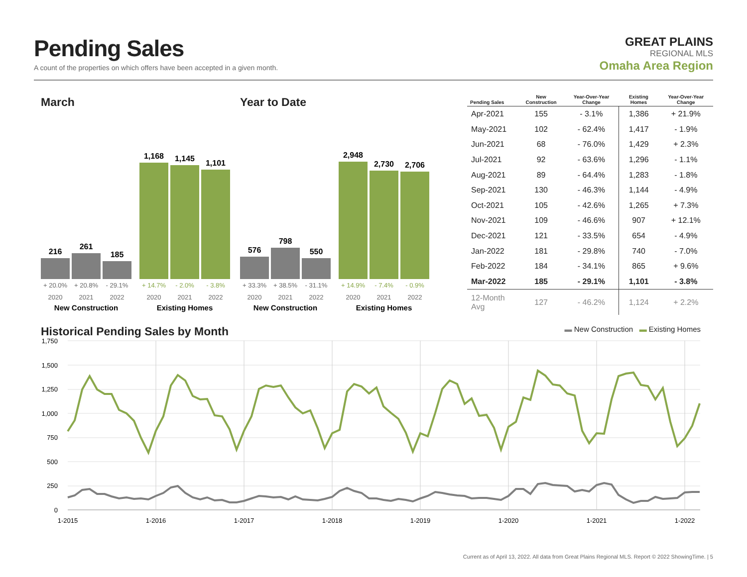Pending Sales
A count of the properties on which offers have been accepted in a given month.
GREAT PLAINS
REGIONAL MLS
Omaha Area Region
March
216
261
185
1,168
1,145
1,101
+ 20.0%
+ 20.8%
- 29.1%
+ 14.7%
- 2.0%
- 3.8%
2020
2021
2022
2020
2021
2022
New Construction
Existing Homes
Year to Date
576
798
550
2,948
2,730
2,706
+ 33.3%
+ 38.5%
- 31.1%
+ 14.9%
- 7.4%
- 0.9%
2020
2021
2022
2020
2021
2022
New Construction
Existing Homes
| Pending Sales | New Construction | Year-Over-Year Change | Existing Homes | Year-Over-Year Change |
| --- | --- | --- | --- | --- |
| Apr-2021 | 155 | - 3.1% | 1,386 | + 21.9% |
| May-2021 | 102 | - 62.4% | 1,417 | - 1.9% |
| Jun-2021 | 68 | - 76.0% | 1,429 | + 2.3% |
| Jul-2021 | 92 | - 63.6% | 1,296 | - 1.1% |
| Aug-2021 | 89 | - 64.4% | 1,283 | - 1.8% |
| Sep-2021 | 130 | - 46.3% | 1,144 | - 4.9% |
| Oct-2021 | 105 | - 42.6% | 1,265 | + 7.3% |
| Nov-2021 | 109 | - 46.6% | 907 | + 12.1% |
| Dec-2021 | 121 | - 33.5% | 654 | - 4.9% |
| Jan-2022 | 181 | - 29.8% | 740 | - 7.0% |
| Feb-2022 | 184 | - 34.1% | 865 | + 9.6% |
| Mar-2022 | 185 | - 29.1% | 1,101 | - 3.8% |
| 12-Month Avg | 127 | - 46.2% | 1,124 | + 2.2% |
Historical Pending Sales by Month
▬ New Construction ▬ Existing Homes
1,750
1,500
1,250
1,000
750
500
250
0
1-2015
1-2016
1-2017
1-2018
1-2019
1-2020
1-2021
1-2022
Current as of April 13, 2022. All data from Great Plains Regional MLS. Report © 2022 ShowingTime. | 5